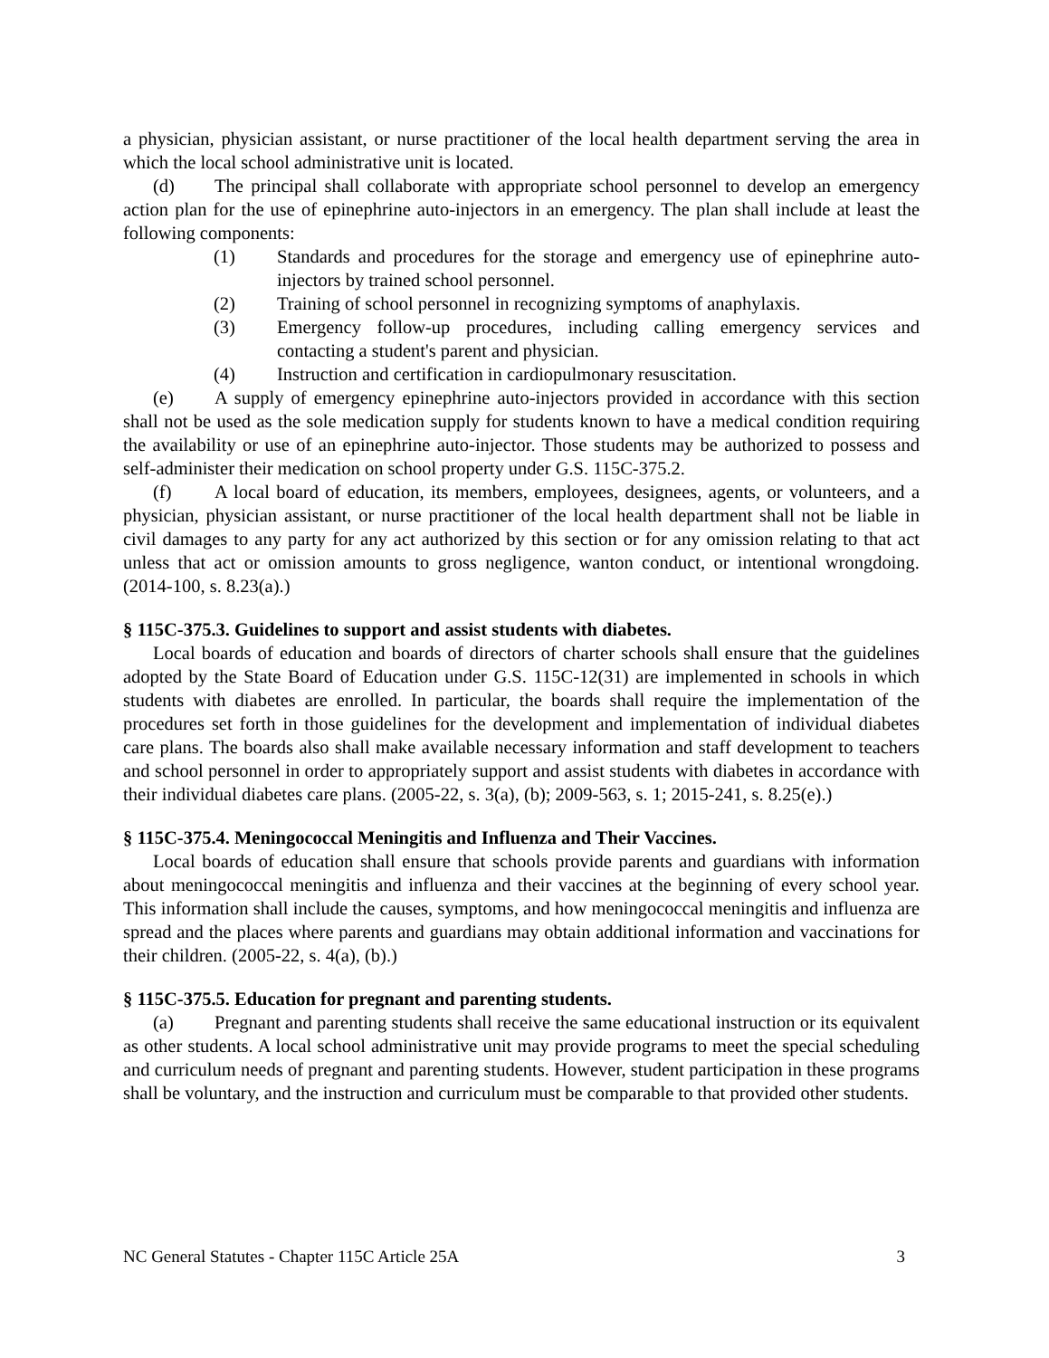a physician, physician assistant, or nurse practitioner of the local health department serving the area in which the local school administrative unit is located.
(d) The principal shall collaborate with appropriate school personnel to develop an emergency action plan for the use of epinephrine auto-injectors in an emergency. The plan shall include at least the following components:
(1) Standards and procedures for the storage and emergency use of epinephrine auto-injectors by trained school personnel.
(2) Training of school personnel in recognizing symptoms of anaphylaxis.
(3) Emergency follow-up procedures, including calling emergency services and contacting a student's parent and physician.
(4) Instruction and certification in cardiopulmonary resuscitation.
(e) A supply of emergency epinephrine auto-injectors provided in accordance with this section shall not be used as the sole medication supply for students known to have a medical condition requiring the availability or use of an epinephrine auto-injector. Those students may be authorized to possess and self-administer their medication on school property under G.S. 115C-375.2.
(f) A local board of education, its members, employees, designees, agents, or volunteers, and a physician, physician assistant, or nurse practitioner of the local health department shall not be liable in civil damages to any party for any act authorized by this section or for any omission relating to that act unless that act or omission amounts to gross negligence, wanton conduct, or intentional wrongdoing. (2014-100, s. 8.23(a).)
§ 115C-375.3. Guidelines to support and assist students with diabetes.
Local boards of education and boards of directors of charter schools shall ensure that the guidelines adopted by the State Board of Education under G.S. 115C-12(31) are implemented in schools in which students with diabetes are enrolled. In particular, the boards shall require the implementation of the procedures set forth in those guidelines for the development and implementation of individual diabetes care plans. The boards also shall make available necessary information and staff development to teachers and school personnel in order to appropriately support and assist students with diabetes in accordance with their individual diabetes care plans. (2005-22, s. 3(a), (b); 2009-563, s. 1; 2015-241, s. 8.25(e).)
§ 115C-375.4. Meningococcal Meningitis and Influenza and Their Vaccines.
Local boards of education shall ensure that schools provide parents and guardians with information about meningococcal meningitis and influenza and their vaccines at the beginning of every school year. This information shall include the causes, symptoms, and how meningococcal meningitis and influenza are spread and the places where parents and guardians may obtain additional information and vaccinations for their children. (2005-22, s. 4(a), (b).)
§ 115C-375.5. Education for pregnant and parenting students.
(a) Pregnant and parenting students shall receive the same educational instruction or its equivalent as other students. A local school administrative unit may provide programs to meet the special scheduling and curriculum needs of pregnant and parenting students. However, student participation in these programs shall be voluntary, and the instruction and curriculum must be comparable to that provided other students.
NC General Statutes - Chapter 115C Article 25A 3